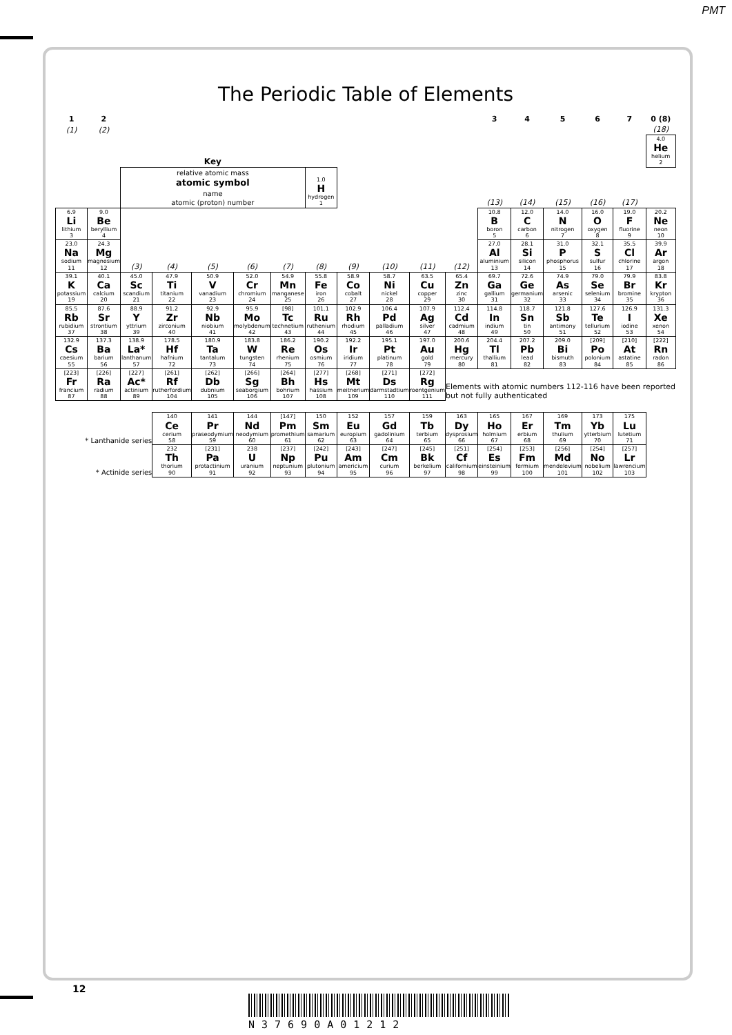PMT
The Periodic Table of Elements
| 1 | 2 | | | | | | | | | | | 3 | 4 | 5 | 6 | 7 | 0 (8) |
| --- | --- | --- | --- | --- | --- | --- | --- | --- | --- | --- | --- | --- | --- | --- | --- | --- | --- |
| (1) | (2) | | | | | | | | | | | | | | | | (18) |
| | | Key | | | | | | | | | | | | | | | 4.0 He helium 2 |
| | | relative atomic mass atomic symbol name atomic (proton) number | | | | | 1.0 H hydrogen 1 | | | | | (13) | (14) | (15) | (16) | (17) | |
| 6.9 Li lithium 3 | 9.0 Be beryllium 4 | | | | | | | | | | | 10.8 B boron 5 | 12.0 C carbon 6 | 14.0 N nitrogen 7 | 16.0 O oxygen 8 | 19.0 F fluorine 9 | 20.2 Ne neon 10 |
| 23.0 Na sodium 11 | 24.3 Mg magnesium 12 | (3) | (4) | (5) | (6) | (7) | (8) | (9) | (10) | (11) | (12) | 27.0 Al aluminium 13 | 28.1 Si silicon 14 | 31.0 P phosphorus 15 | 32.1 S sulfur 16 | 35.5 Cl chlorine 17 | 39.9 Ar argon 18 |
| 39.1 K potassium 19 | 40.1 Ca calcium 20 | 45.0 Sc scandium 21 | 47.9 Ti titanium 22 | 50.9 V vanadium 23 | 52.0 Cr chromium 24 | 54.9 Mn manganese 25 | 55.8 Fe iron 26 | 58.9 Co cobalt 27 | 58.7 Ni nickel 28 | 63.5 Cu copper 29 | 65.4 Zn zinc 30 | 69.7 Ga gallium 31 | 72.6 Ge germanium 32 | 74.9 As arsenic 33 | 79.0 Se selenium 34 | 79.9 Br bromine 35 | 83.8 Kr krypton 36 |
| 85.5 Rb rubidium 37 | 87.6 Sr strontium 38 | 88.9 Y yttrium 39 | 91.2 Zr zirconium 40 | 92.9 Nb niobium 41 | 95.9 Mo molybdenum 42 | [98] Tc technetium 43 | 101.1 Ru ruthenium 44 | 102.9 Rh rhodium 45 | 106.4 Pd palladium 46 | 107.9 Ag silver 47 | 112.4 Cd cadmium 48 | 114.8 In indium 49 | 118.7 Sn tin 50 | 121.8 Sb antimony 51 | 127.6 Te tellurium 52 | 126.9 I iodine 53 | 131.3 Xe xenon 54 |
| 132.9 Cs caesium 55 | 137.3 Ba barium 56 | 138.9 La* lanthanum 57 | 178.5 Hf hafnium 72 | 180.9 Ta tantalum 73 | 183.8 W tungsten 74 | 186.2 Re rhenium 75 | 190.2 Os osmium 76 | 192.2 Ir iridium 77 | 195.1 Pt platinum 78 | 197.0 Au gold 79 | 200.6 Hg mercury 80 | 204.4 Tl thallium 81 | 207.2 Pb lead 82 | 209.0 Bi bismuth 83 | [209] Po polonium 84 | [210] At astatine 85 | [222] Rn radon 86 |
| [223] Fr francium 87 | [226] Ra radium 88 | [227] Ac* actinium 89 | [261] Rf rutherfordium 104 | [262] Db dubnium 105 | [266] Sg seaborgium 106 | [264] Bh bohrium 107 | [277] Hs hassium 108 | [268] Mt meitnerium 109 | [271] Ds darmstadtium 110 | [272] Rg roentgenium 111 | Elements with atomic numbers 112-116 have been reported but not fully authenticated | | | | | | |
| * Lanthanide series | | | 140 Ce cerium 58 | 141 Pr praseodymium 59 | 144 Nd neodymium 60 | [147] Pm promethium 61 | 150 Sm samarium 62 | 152 Eu europium 63 | 157 Gd gadolinium 64 | 159 Tb terbium 65 | 163 Dy dysprosium 66 | 165 Ho holmium 67 | 167 Er erbium 68 | 169 Tm thulium 69 | 173 Yb ytterbium 70 | 175 Lu lutetium 71 | |
| * Actinide series | | | 232 Th thorium 90 | [231] Pa protactinium 91 | 238 U uranium 92 | [237] Np neptunium 93 | [242] Pu plutonium 94 | [243] Am americium 95 | [247] Cm curium 96 | [245] Bk berkelium 97 | [251] Cf californium 98 | [254] Es einsteinium 99 | [253] Fm fermium 100 | [256] Md mendelevium 101 | [254] No nobelium 102 | [257] Lr lawrencium 103 | |
12
N37690A01212